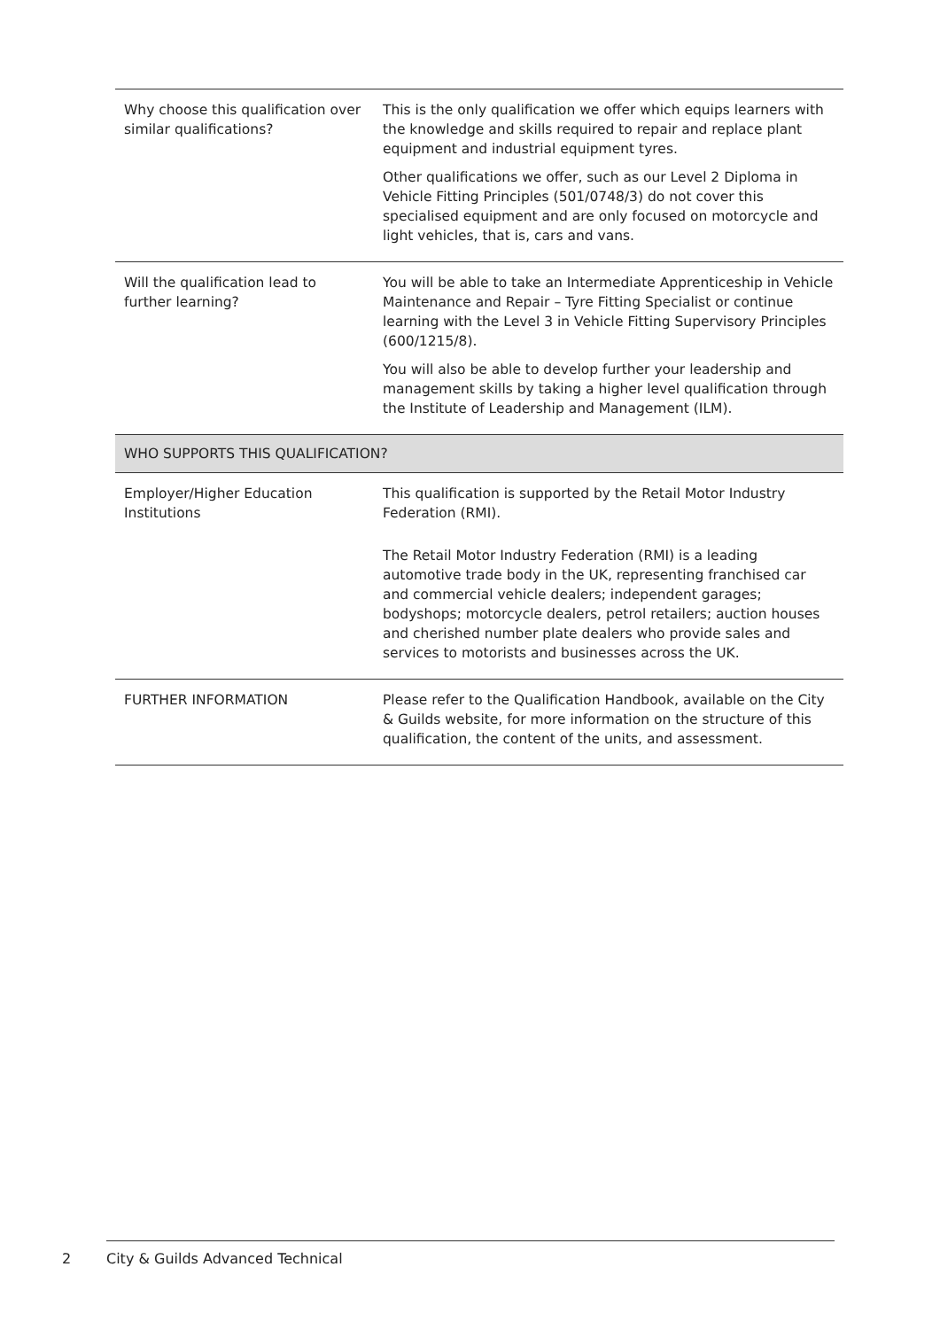| Why choose this qualification over similar qualifications? | This is the only qualification we offer which equips learners with the knowledge and skills required to repair and replace plant equipment and industrial equipment tyres. Other qualifications we offer, such as our Level 2 Diploma in Vehicle Fitting Principles (501/0748/3) do not cover this specialised equipment and are only focused on motorcycle and light vehicles, that is, cars and vans. |
| Will the qualification lead to further learning? | You will be able to take an Intermediate Apprenticeship in Vehicle Maintenance and Repair – Tyre Fitting Specialist or continue learning with the Level 3 in Vehicle Fitting Supervisory Principles (600/1215/8). You will also be able to develop further your leadership and management skills by taking a higher level qualification through the Institute of Leadership and Management (ILM). |
| WHO SUPPORTS THIS QUALIFICATION? | |
| Employer/Higher Education Institutions | This qualification is supported by the Retail Motor Industry Federation (RMI). The Retail Motor Industry Federation (RMI) is a leading automotive trade body in the UK, representing franchised car and commercial vehicle dealers; independent garages; bodyshops; motorcycle dealers, petrol retailers; auction houses and cherished number plate dealers who provide sales and services to motorists and businesses across the UK. |
| FURTHER INFORMATION | Please refer to the Qualification Handbook, available on the City & Guilds website, for more information on the structure of this qualification, the content of the units, and assessment. |
2 City & Guilds Advanced Technical